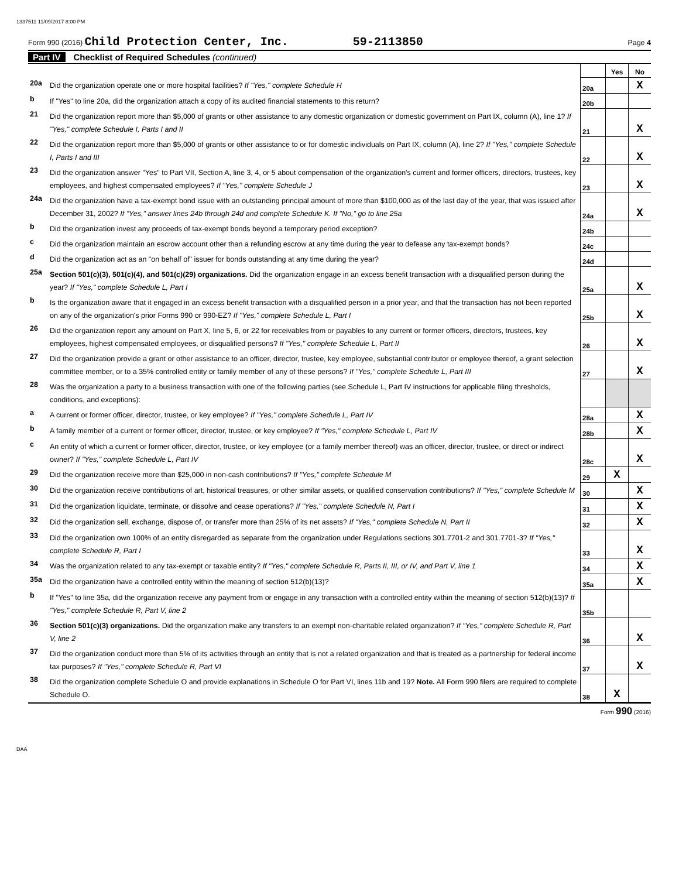1337511 11/09/2017 8:00 PM
Form 990 (2016) Child Protection Center, Inc. 59-2113850 Page 4
Part IV Checklist of Required Schedules (continued)
| | | | Yes | No |
| 20a | Did the organization operate one or more hospital facilities? If "Yes," complete Schedule H | 20a | | X |
| b | If "Yes" to line 20a, did the organization attach a copy of its audited financial statements to this return? | 20b | | |
| 21 | Did the organization report more than $5,000 of grants or other assistance to any domestic organization or domestic government on Part IX, column (A), line 1? If "Yes," complete Schedule I, Parts I and II | 21 | | X |
| 22 | Did the organization report more than $5,000 of grants or other assistance to or for domestic individuals on Part IX, column (A), line 2? If "Yes," complete Schedule I, Parts I and III | 22 | | X |
| 23 | Did the organization answer "Yes" to Part VII, Section A, line 3, 4, or 5 about compensation of the organization's current and former officers, directors, trustees, key employees, and highest compensated employees? If "Yes," complete Schedule J | 23 | | X |
| 24a | Did the organization have a tax-exempt bond issue with an outstanding principal amount of more than $100,000 as of the last day of the year, that was issued after December 31, 2002? If "Yes," answer lines 24b through 24d and complete Schedule K. If "No," go to line 25a | 24a | | X |
| b | Did the organization invest any proceeds of tax-exempt bonds beyond a temporary period exception? | 24b | | |
| c | Did the organization maintain an escrow account other than a refunding escrow at any time during the year to defease any tax-exempt bonds? | 24c | | |
| d | Did the organization act as an "on behalf of" issuer for bonds outstanding at any time during the year? | 24d | | |
| 25a | Section 501(c)(3), 501(c)(4), and 501(c)(29) organizations. Did the organization engage in an excess benefit transaction with a disqualified person during the year? If "Yes," complete Schedule L, Part I | 25a | | X |
| b | Is the organization aware that it engaged in an excess benefit transaction with a disqualified person in a prior year, and that the transaction has not been reported on any of the organization's prior Forms 990 or 990-EZ? If "Yes," complete Schedule L, Part I | 25b | | X |
| 26 | Did the organization report any amount on Part X, line 5, 6, or 22 for receivables from or payables to any current or former officers, directors, trustees, key employees, highest compensated employees, or disqualified persons? If "Yes," complete Schedule L, Part II | 26 | | X |
| 27 | Did the organization provide a grant or other assistance to an officer, director, trustee, key employee, substantial contributor or employee thereof, a grant selection committee member, or to a 35% controlled entity or family member of any of these persons? If "Yes," complete Schedule L, Part III | 27 | | X |
| 28 | Was the organization a party to a business transaction with one of the following parties (see Schedule L, Part IV instructions for applicable filing thresholds, conditions, and exceptions): | | | |
| a | A current or former officer, director, trustee, or key employee? If "Yes," complete Schedule L, Part IV | 28a | | X |
| b | A family member of a current or former officer, director, trustee, or key employee? If "Yes," complete Schedule L, Part IV | 28b | | X |
| c | An entity of which a current or former officer, director, trustee, or key employee (or a family member thereof) was an officer, director, trustee, or direct or indirect owner? If "Yes," complete Schedule L, Part IV | 28c | | X |
| 29 | Did the organization receive more than $25,000 in non-cash contributions? If "Yes," complete Schedule M | 29 | X | |
| 30 | Did the organization receive contributions of art, historical treasures, or other similar assets, or qualified conservation contributions? If "Yes," complete Schedule M | 30 | | X |
| 31 | Did the organization liquidate, terminate, or dissolve and cease operations? If "Yes," complete Schedule N, Part I | 31 | | X |
| 32 | Did the organization sell, exchange, dispose of, or transfer more than 25% of its net assets? If "Yes," complete Schedule N, Part II | 32 | | X |
| 33 | Did the organization own 100% of an entity disregarded as separate from the organization under Regulations sections 301.7701-2 and 301.7701-3? If "Yes," complete Schedule R, Part I | 33 | | X |
| 34 | Was the organization related to any tax-exempt or taxable entity? If "Yes," complete Schedule R, Parts II, III, or IV, and Part V, line 1 | 34 | | X |
| 35a | Did the organization have a controlled entity within the meaning of section 512(b)(13)? | 35a | | X |
| b | If "Yes" to line 35a, did the organization receive any payment from or engage in any transaction with a controlled entity within the meaning of section 512(b)(13)? If "Yes," complete Schedule R, Part V, line 2 | 35b | | |
| 36 | Section 501(c)(3) organizations. Did the organization make any transfers to an exempt non-charitable related organization? If "Yes," complete Schedule R, Part V, line 2 | 36 | | X |
| 37 | Did the organization conduct more than 5% of its activities through an entity that is not a related organization and that is treated as a partnership for federal income tax purposes? If "Yes," complete Schedule R, Part VI | 37 | | X |
| 38 | Did the organization complete Schedule O and provide explanations in Schedule O for Part VI, lines 11b and 19? Note. All Form 990 filers are required to complete Schedule O. | 38 | X | |
Form 990 (2016)
DAA